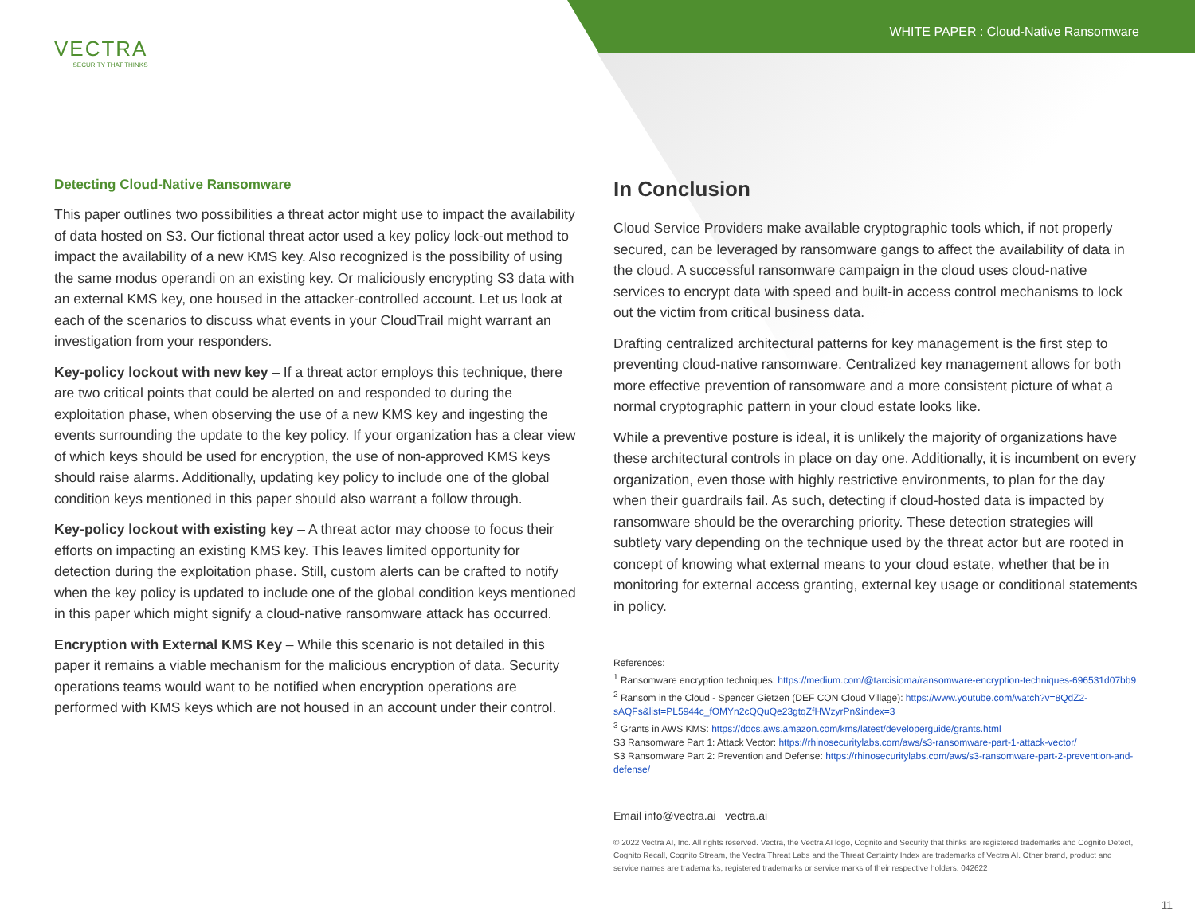WHITE PAPER : Cloud-Native Ransomware
VECTRA
SECURITY THAT THINKS
Detecting Cloud-Native Ransomware
This paper outlines two possibilities a threat actor might use to impact the availability of data hosted on S3. Our fictional threat actor used a key policy lock-out method to impact the availability of a new KMS key. Also recognized is the possibility of using the same modus operandi on an existing key. Or maliciously encrypting S3 data with an external KMS key, one housed in the attacker-controlled account. Let us look at each of the scenarios to discuss what events in your CloudTrail might warrant an investigation from your responders.
Key-policy lockout with new key – If a threat actor employs this technique, there are two critical points that could be alerted on and responded to during the exploitation phase, when observing the use of a new KMS key and ingesting the events surrounding the update to the key policy. If your organization has a clear view of which keys should be used for encryption, the use of non-approved KMS keys should raise alarms. Additionally, updating key policy to include one of the global condition keys mentioned in this paper should also warrant a follow through.
Key-policy lockout with existing key – A threat actor may choose to focus their efforts on impacting an existing KMS key. This leaves limited opportunity for detection during the exploitation phase. Still, custom alerts can be crafted to notify when the key policy is updated to include one of the global condition keys mentioned in this paper which might signify a cloud-native ransomware attack has occurred.
Encryption with External KMS Key – While this scenario is not detailed in this paper it remains a viable mechanism for the malicious encryption of data. Security operations teams would want to be notified when encryption operations are performed with KMS keys which are not housed in an account under their control.
In Conclusion
Cloud Service Providers make available cryptographic tools which, if not properly secured, can be leveraged by ransomware gangs to affect the availability of data in the cloud. A successful ransomware campaign in the cloud uses cloud-native services to encrypt data with speed and built-in access control mechanisms to lock out the victim from critical business data.
Drafting centralized architectural patterns for key management is the first step to preventing cloud-native ransomware. Centralized key management allows for both more effective prevention of ransomware and a more consistent picture of what a normal cryptographic pattern in your cloud estate looks like.
While a preventive posture is ideal, it is unlikely the majority of organizations have these architectural controls in place on day one. Additionally, it is incumbent on every organization, even those with highly restrictive environments, to plan for the day when their guardrails fail. As such, detecting if cloud-hosted data is impacted by ransomware should be the overarching priority. These detection strategies will subtlety vary depending on the technique used by the threat actor but are rooted in concept of knowing what external means to your cloud estate, whether that be in monitoring for external access granting, external key usage or conditional statements in policy.
References:
<sup>1</sup> Ransomware encryption techniques: https://medium.com/@tarcisioma/ransomware-encryption-techniques-696531d07bb9
<sup>2</sup> Ransom in the Cloud - Spencer Gietzen (DEF CON Cloud Village): https://www.youtube.com/watch?v=8QdZ2-sAQFs&list=PL5944c_fOMYn2cQQuQe23gtqZfHWzyrPn&index=3
<sup>3</sup> Grants in AWS KMS: https://docs.aws.amazon.com/kms/latest/developerguide/grants.html
S3 Ransomware Part 1: Attack Vector: https://rhinosecuritylabs.com/aws/s3-ransomware-part-1-attack-vector/
S3 Ransomware Part 2: Prevention and Defense: https://rhinosecuritylabs.com/aws/s3-ransomware-part-2-prevention-and-defense/
Email info@vectra.ai vectra.ai
© 2022 Vectra AI, Inc. All rights reserved. Vectra, the Vectra AI logo, Cognito and Security that thinks are registered trademarks and Cognito Detect, Cognito Recall, Cognito Stream, the Vectra Threat Labs and the Threat Certainty Index are trademarks of Vectra AI. Other brand, product and service names are trademarks, registered trademarks or service marks of their respective holders. 042622
11